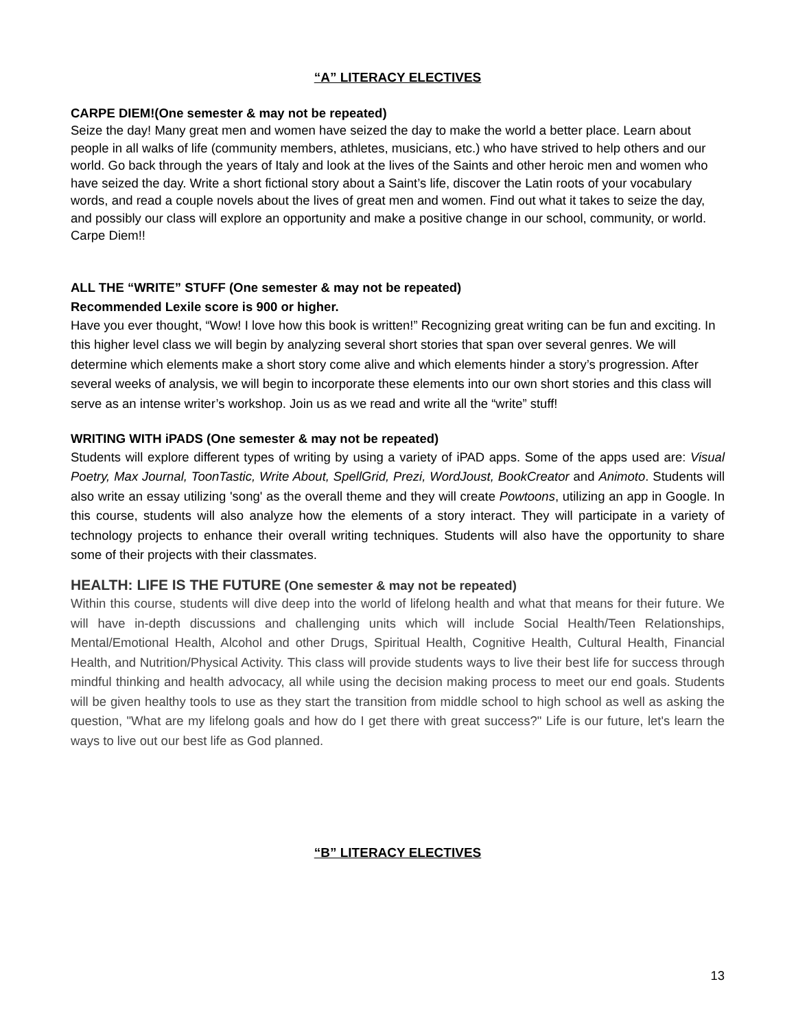“A” LITERACY ELECTIVES
CARPE DIEM!(One semester & may not be repeated)
Seize the day! Many great men and women have seized the day to make the world a better place. Learn about people in all walks of life (community members, athletes, musicians, etc.) who have strived to help others and our world. Go back through the years of Italy and look at the lives of the Saints and other heroic men and women who have seized the day. Write a short fictional story about a Saint’s life, discover the Latin roots of your vocabulary words, and read a couple novels about the lives of great men and women. Find out what it takes to seize the day, and possibly our class will explore an opportunity and make a positive change in our school, community, or world. Carpe Diem!!
ALL THE “WRITE” STUFF (One semester & may not be repeated)
Recommended Lexile score is 900 or higher.
Have you ever thought, “Wow! I love how this book is written!” Recognizing great writing can be fun and exciting. In this higher level class we will begin by analyzing several short stories that span over several genres. We will determine which elements make a short story come alive and which elements hinder a story’s progression. After several weeks of analysis, we will begin to incorporate these elements into our own short stories and this class will serve as an intense writer’s workshop. Join us as we read and write all the “write” stuff!
WRITING WITH iPADS (One semester & may not be repeated)
Students will explore different types of writing by using a variety of iPAD apps. Some of the apps used are: Visual Poetry, Max Journal, ToonTastic, Write About, SpellGrid, Prezi, WordJoust, BookCreator and Animoto. Students will also write an essay utilizing 'song' as the overall theme and they will create Powtoons, utilizing an app in Google. In this course, students will also analyze how the elements of a story interact. They will participate in a variety of technology projects to enhance their overall writing techniques. Students will also have the opportunity to share some of their projects with their classmates.
HEALTH: LIFE IS THE FUTURE (One semester & may not be repeated)
Within this course, students will dive deep into the world of lifelong health and what that means for their future. We will have in-depth discussions and challenging units which will include Social Health/Teen Relationships, Mental/Emotional Health, Alcohol and other Drugs, Spiritual Health, Cognitive Health, Cultural Health, Financial Health, and Nutrition/Physical Activity. This class will provide students ways to live their best life for success through mindful thinking and health advocacy, all while using the decision making process to meet our end goals. Students will be given healthy tools to use as they start the transition from middle school to high school as well as asking the question, "What are my lifelong goals and how do I get there with great success?" Life is our future, let's learn the ways to live out our best life as God planned.
“B” LITERACY ELECTIVES
13